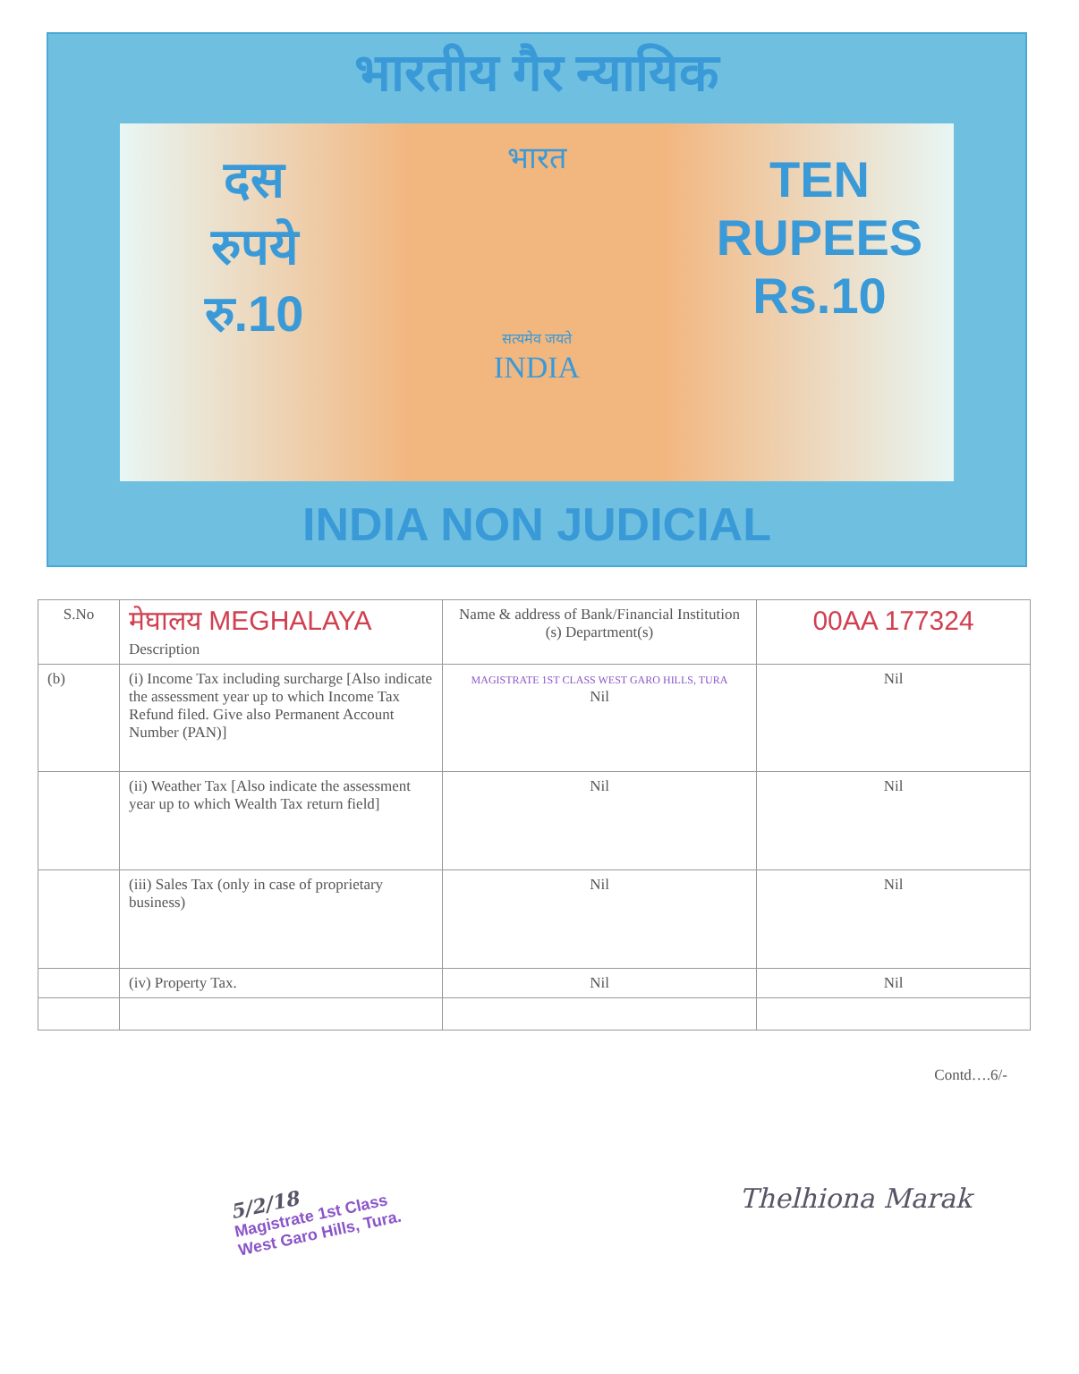भारतीय गैर न्यायिक
दस
रुपये
रु.10
भारत
सत्यमेव जयते
INDIA
TEN
RUPEES
Rs.10
INDIA NON JUDICIAL
| S.No | मेघालय MEGHALAYA Description | Name & address of Bank/Financial Institution (s) Department(s) | 00AA 177324 |
| --- | --- | --- | --- |
| (b) | (i) Income Tax including surcharge [Also indicate the assessment year up to which Income Tax Refund filed. Give also Permanent Account Number (PAN)] | MAGISTRATE 1ST CLASS WEST GARO HILLS, TURA Nil | Nil |
| | (ii) Weather Tax [Also indicate the assessment year up to which Wealth Tax return field] | Nil | Nil |
| | (iii) Sales Tax (only in case of proprietary business) | Nil | Nil |
| | (iv) Property Tax. | Nil | Nil |
Contd….6/-
5/2/18
Magistrate 1st Class
West Garo Hills, Tura.
Thelhiona Marak